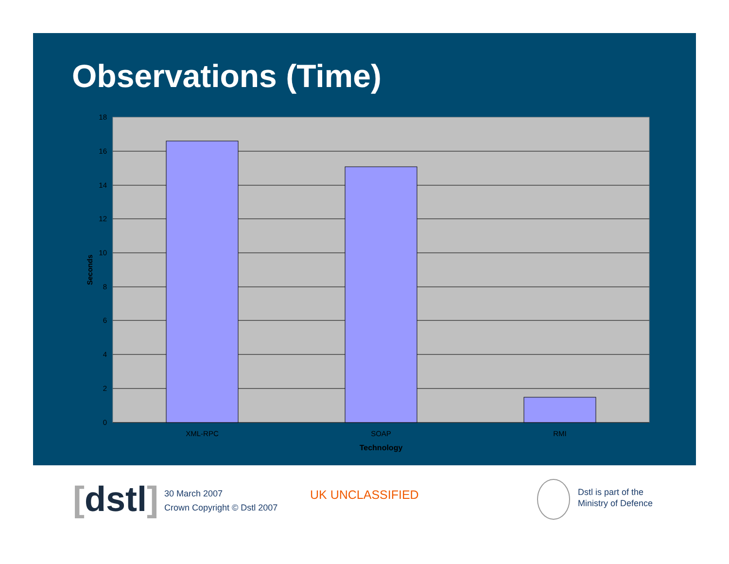Observations (Time)
18
16
14
12
10
8
6
4
2
0
XML-RPC
SOAP
RMI
Technology
Seconds
[dstl]
30 March 2007
Crown Copyright © Dstl 2007
UK UNCLASSIFIED
Dstl is part of the
Ministry of Defence